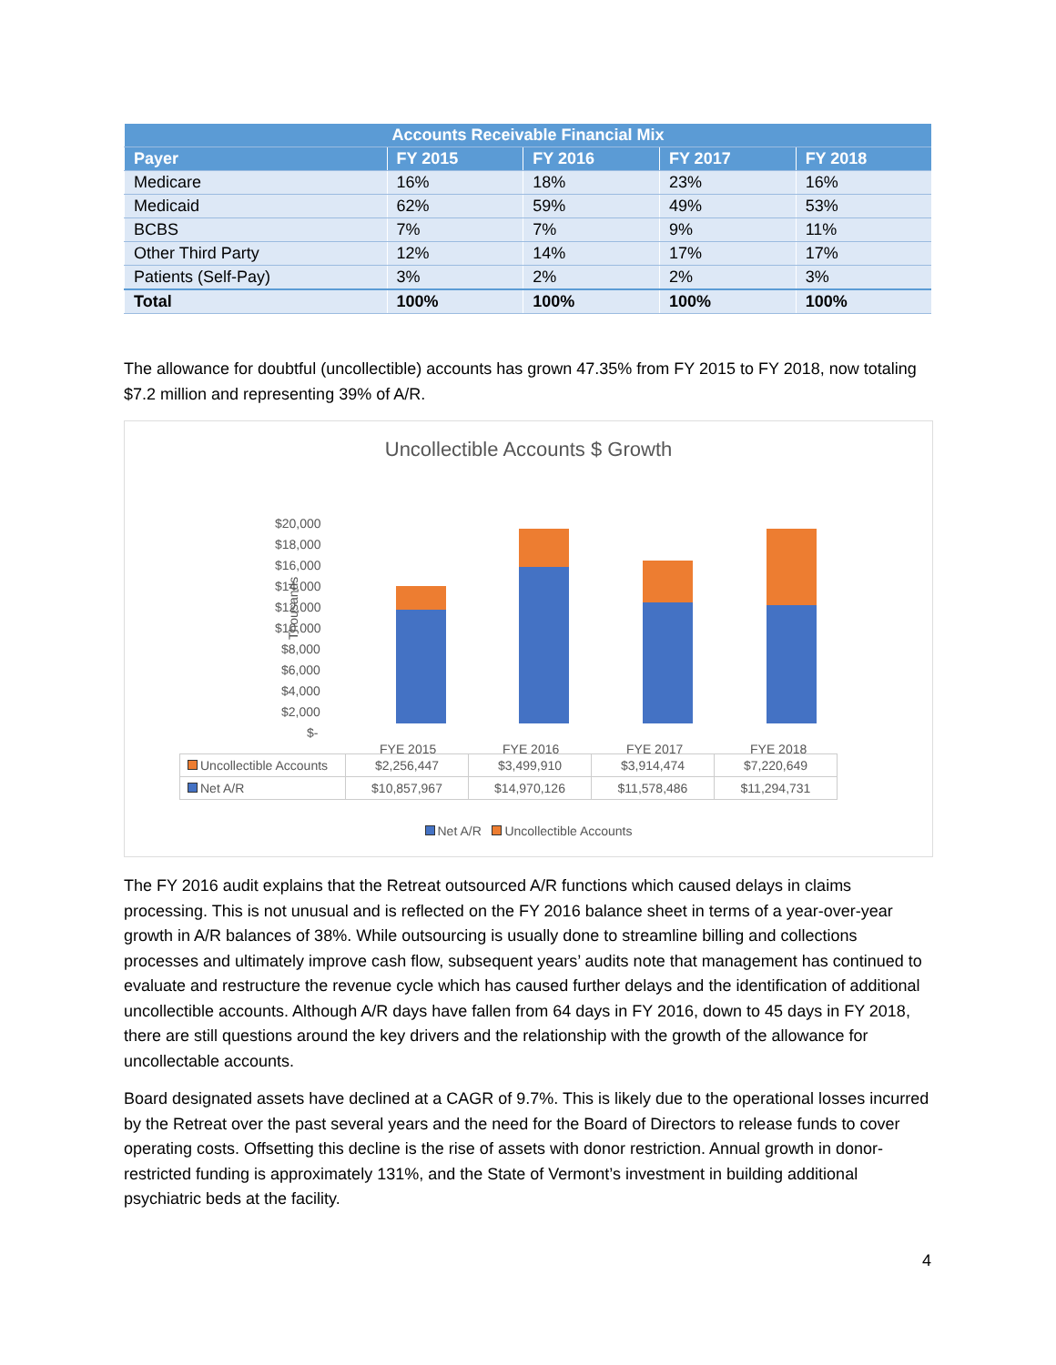| Accounts Receivable Financial Mix | | | | |
| --- | --- | --- | --- | --- |
| Payer | FY 2015 | FY 2016 | FY 2017 | FY 2018 |
| Medicare | 16% | 18% | 23% | 16% |
| Medicaid | 62% | 59% | 49% | 53% |
| BCBS | 7% | 7% | 9% | 11% |
| Other Third Party | 12% | 14% | 17% | 17% |
| Patients (Self-Pay) | 3% | 2% | 2% | 3% |
| Total | 100% | 100% | 100% | 100% |
The allowance for doubtful (uncollectible) accounts has grown 47.35% from FY 2015 to FY 2018, now totaling $7.2 million and representing 39% of A/R.
Uncollectible Accounts $ Growth
Thousands
$20,000
$18,000
$16,000
$14,000
$12,000
$10,000
$8,000
$6,000
$4,000
$2,000
$-
FYE 2015
FYE 2016
FYE 2017
FYE 2018
| Uncollectible Accounts | $2,256,447 | $3,499,910 | $3,914,474 | $7,220,649 |
| Net A/R | $10,857,967 | $14,970,126 | $11,578,486 | $11,294,731 |
Net A/R Uncollectible Accounts
The FY 2016 audit explains that the Retreat outsourced A/R functions which caused delays in claims processing. This is not unusual and is reflected on the FY 2016 balance sheet in terms of a year-over-year growth in A/R balances of 38%. While outsourcing is usually done to streamline billing and collections processes and ultimately improve cash flow, subsequent years’ audits note that management has continued to evaluate and restructure the revenue cycle which has caused further delays and the identification of additional uncollectible accounts. Although A/R days have fallen from 64 days in FY 2016, down to 45 days in FY 2018, there are still questions around the key drivers and the relationship with the growth of the allowance for uncollectable accounts.
Board designated assets have declined at a CAGR of 9.7%. This is likely due to the operational losses incurred by the Retreat over the past several years and the need for the Board of Directors to release funds to cover operating costs. Offsetting this decline is the rise of assets with donor restriction. Annual growth in donor-restricted funding is approximately 131%, and the State of Vermont’s investment in building additional psychiatric beds at the facility.
4